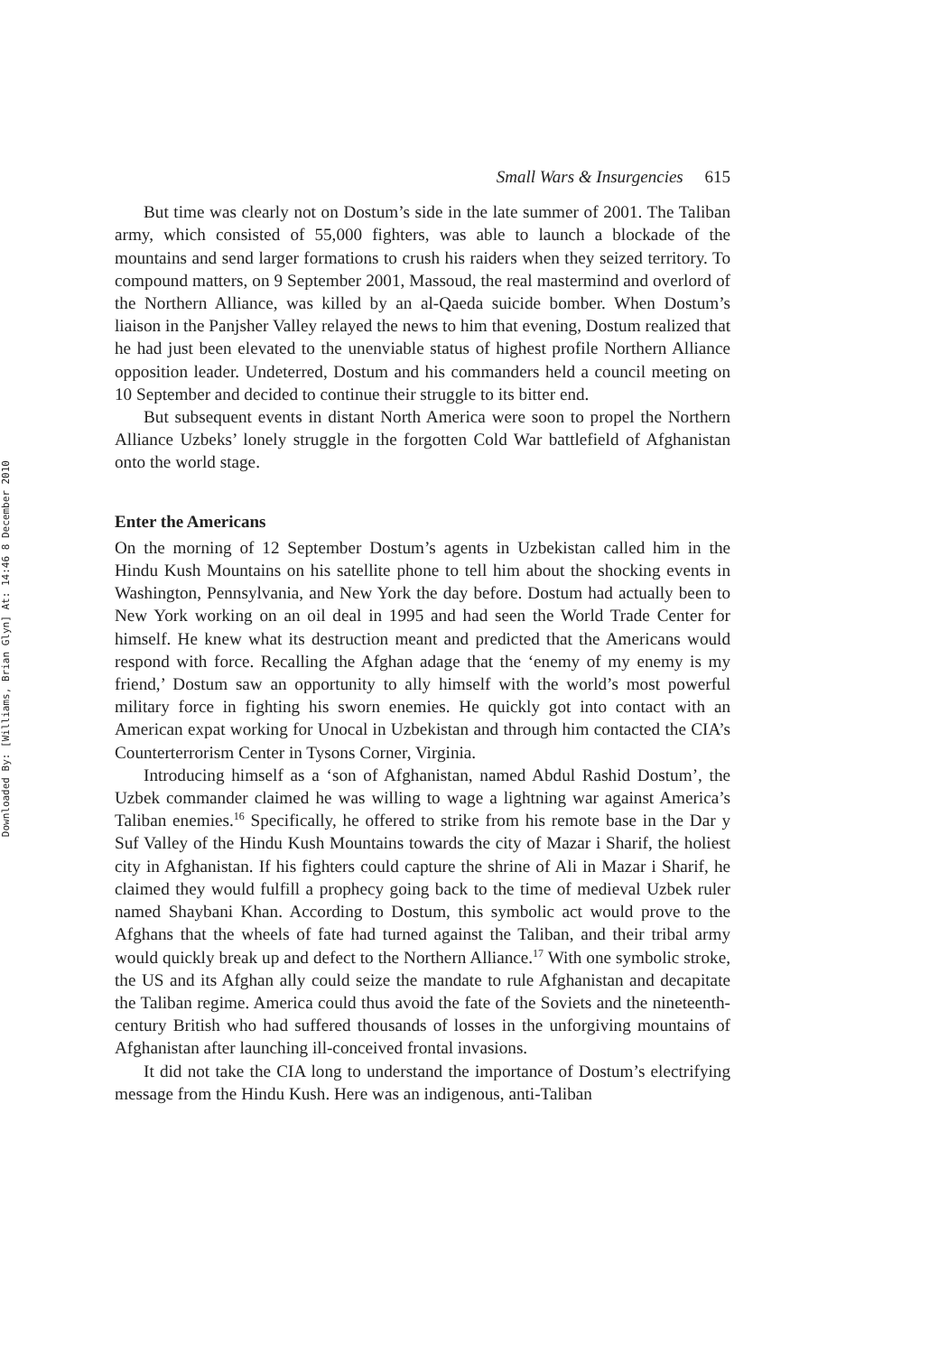Downloaded By: [Williams, Brian Glyn] At: 14:46 8 December 2010
Small Wars & Insurgencies 615
But time was clearly not on Dostum’s side in the late summer of 2001. The Taliban army, which consisted of 55,000 fighters, was able to launch a blockade of the mountains and send larger formations to crush his raiders when they seized territory. To compound matters, on 9 September 2001, Massoud, the real mastermind and overlord of the Northern Alliance, was killed by an al-Qaeda suicide bomber. When Dostum’s liaison in the Panjsher Valley relayed the news to him that evening, Dostum realized that he had just been elevated to the unenviable status of highest profile Northern Alliance opposition leader. Undeterred, Dostum and his commanders held a council meeting on 10 September and decided to continue their struggle to its bitter end.
But subsequent events in distant North America were soon to propel the Northern Alliance Uzbeks’ lonely struggle in the forgotten Cold War battlefield of Afghanistan onto the world stage.
Enter the Americans
On the morning of 12 September Dostum’s agents in Uzbekistan called him in the Hindu Kush Mountains on his satellite phone to tell him about the shocking events in Washington, Pennsylvania, and New York the day before. Dostum had actually been to New York working on an oil deal in 1995 and had seen the World Trade Center for himself. He knew what its destruction meant and predicted that the Americans would respond with force. Recalling the Afghan adage that the ‘enemy of my enemy is my friend,’ Dostum saw an opportunity to ally himself with the world’s most powerful military force in fighting his sworn enemies. He quickly got into contact with an American expat working for Unocal in Uzbekistan and through him contacted the CIA’s Counterterrorism Center in Tysons Corner, Virginia.
Introducing himself as a ‘son of Afghanistan, named Abdul Rashid Dostum’, the Uzbek commander claimed he was willing to wage a lightning war against America’s Taliban enemies.<sup>16</sup> Specifically, he offered to strike from his remote base in the Dar y Suf Valley of the Hindu Kush Mountains towards the city of Mazar i Sharif, the holiest city in Afghanistan. If his fighters could capture the shrine of Ali in Mazar i Sharif, he claimed they would fulfill a prophecy going back to the time of medieval Uzbek ruler named Shaybani Khan. According to Dostum, this symbolic act would prove to the Afghans that the wheels of fate had turned against the Taliban, and their tribal army would quickly break up and defect to the Northern Alliance.<sup>17</sup> With one symbolic stroke, the US and its Afghan ally could seize the mandate to rule Afghanistan and decapitate the Taliban regime. America could thus avoid the fate of the Soviets and the nineteenth-century British who had suffered thousands of losses in the unforgiving mountains of Afghanistan after launching ill-conceived frontal invasions.
It did not take the CIA long to understand the importance of Dostum’s electrifying message from the Hindu Kush. Here was an indigenous, anti-Taliban